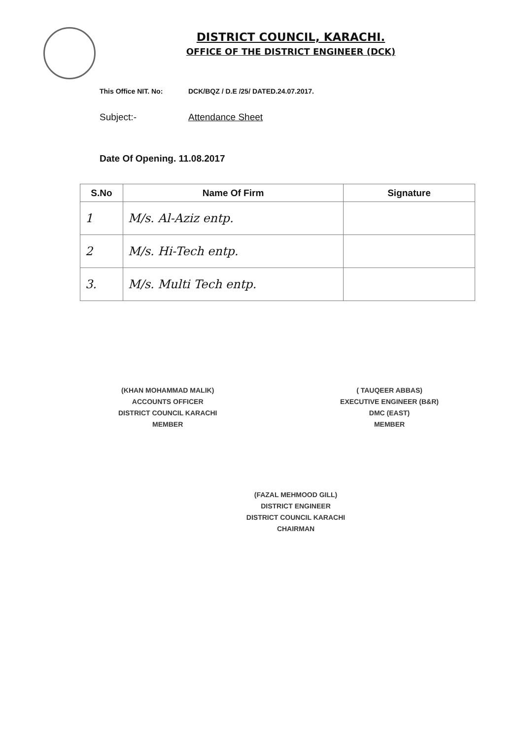DISTRICT COUNCIL, KARACHI.
OFFICE OF THE DISTRICT ENGINEER (DCK)
This Office NIT. No: DCK/BQZ / D.E /25/ DATED.24.07.2017.
Subject:- Attendance Sheet
Date Of Opening. 11.08.2017
| S.No | Name Of Firm | Signature |
| --- | --- | --- |
| 1 | M/s. Al-Aziz entp. | |
| 2 | M/s. Hi-Tech entp. | |
| 3. | M/s. Multi Tech entp. | |
(KHAN MOHAMMAD MALIK)
ACCOUNTS OFFICER
DISTRICT COUNCIL KARACHI
MEMBER
( TAUQEER ABBAS)
EXECUTIVE ENGINEER (B&R)
DMC (EAST)
MEMBER
(FAZAL MEHMOOD GILL)
DISTRICT ENGINEER
DISTRICT COUNCIL KARACHI
CHAIRMAN